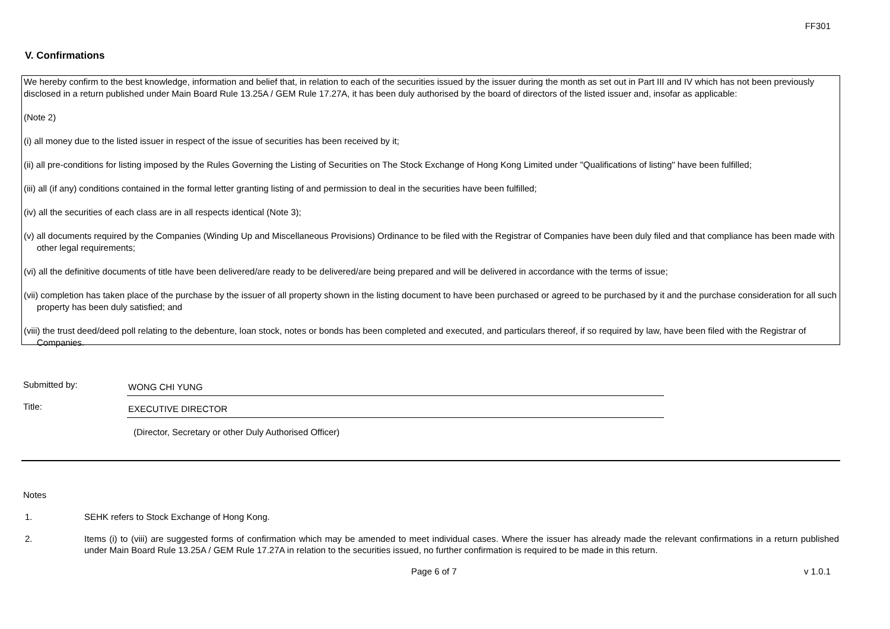FF301
V. Confirmations
We hereby confirm to the best knowledge, information and belief that, in relation to each of the securities issued by the issuer during the month as set out in Part III and IV which has not been previously disclosed in a return published under Main Board Rule 13.25A / GEM Rule 17.27A, it has been duly authorised by the board of directors of the listed issuer and, insofar as applicable:
(Note 2)
(i) all money due to the listed issuer in respect of the issue of securities has been received by it;
(ii) all pre-conditions for listing imposed by the Rules Governing the Listing of Securities on The Stock Exchange of Hong Kong Limited under "Qualifications of listing" have been fulfilled;
(iii) all (if any) conditions contained in the formal letter granting listing of and permission to deal in the securities have been fulfilled;
(iv) all the securities of each class are in all respects identical (Note 3);
(v) all documents required by the Companies (Winding Up and Miscellaneous Provisions) Ordinance to be filed with the Registrar of Companies have been duly filed and that compliance has been made with other legal requirements;
(vi) all the definitive documents of title have been delivered/are ready to be delivered/are being prepared and will be delivered in accordance with the terms of issue;
(vii) completion has taken place of the purchase by the issuer of all property shown in the listing document to have been purchased or agreed to be purchased by it and the purchase consideration for all such property has been duly satisfied; and
(viii) the trust deed/deed poll relating to the debenture, loan stock, notes or bonds has been completed and executed, and particulars thereof, if so required by law, have been filed with the Registrar of Companies.
Submitted by:
WONG CHI YUNG
Title:
EXECUTIVE DIRECTOR
(Director, Secretary or other Duly Authorised Officer)
Notes
1. SEHK refers to Stock Exchange of Hong Kong.
2. Items (i) to (viii) are suggested forms of confirmation which may be amended to meet individual cases. Where the issuer has already made the relevant confirmations in a return published under Main Board Rule 13.25A / GEM Rule 17.27A in relation to the securities issued, no further confirmation is required to be made in this return.
Page 6 of 7 v 1.0.1